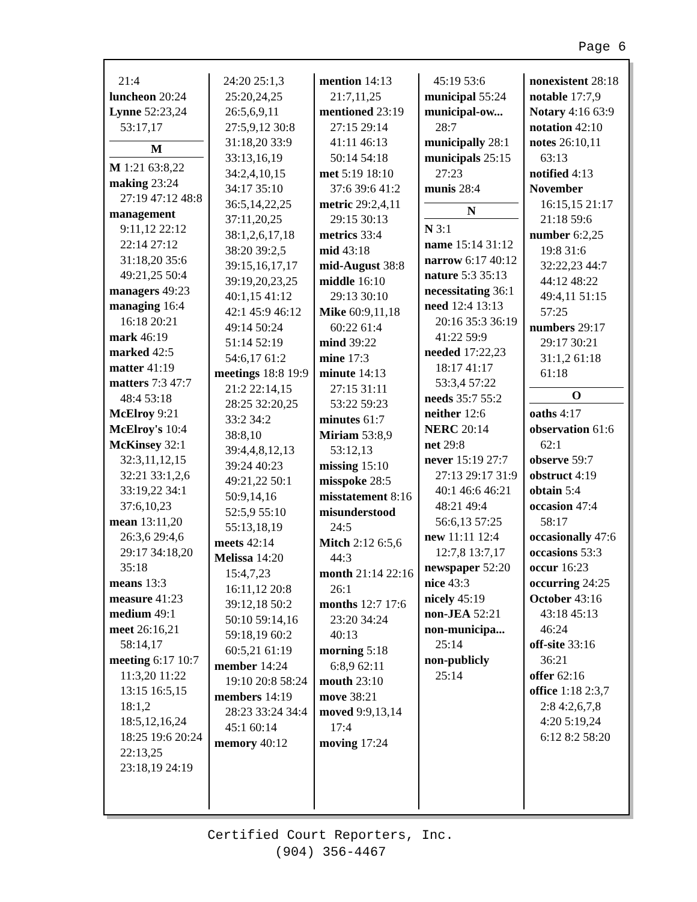Page 6
21:4
luncheon 20:24
Lynne 52:23,24 53:17,17
M
M 1:21 63:8,22
making 23:24 27:19 47:12 48:8
management 9:11,12 22:12 22:14 27:12 31:18,20 35:6 49:21,25 50:4
managers 49:23
managing 16:4 16:18 20:21
mark 46:19
marked 42:5
matter 41:19
matters 7:3 47:7 48:4 53:18
McElroy 9:21
McElroy's 10:4
McKinsey 32:1 32:3,11,12,15 32:21 33:1,2,6 33:19,22 34:1 37:6,10,23
mean 13:11,20 26:3,6 29:4,6 29:17 34:18,20 35:18
means 13:3
measure 41:23
medium 49:1
meet 26:16,21 58:14,17
meeting 6:17 10:7 11:3,20 11:22 13:15 16:5,15 18:1,2 18:5,12,16,24 18:25 19:6 20:24 22:13,25 23:18,19 24:19
24:20 25:1,3 25:20,24,25 26:5,6,9,11 27:5,9,12 30:8 31:18,20 33:9 33:13,16,19 34:2,4,10,15 34:17 35:10 36:5,14,22,25 37:11,20,25 38:1,2,6,17,18 38:20 39:2,5 39:15,16,17,17 39:19,20,23,25 40:1,15 41:12 42:1 45:9 46:12 49:14 50:24 51:14 52:19 54:6,17 61:2
meetings 18:8 19:9 21:2 22:14,15 28:25 32:20,25 33:2 34:2 38:8,10 39:4,4,8,12,13 39:24 40:23 49:21,22 50:1 50:9,14,16 52:5,9 55:10 55:13,18,19
meets 42:14
Melissa 14:20 15:4,7,23 16:11,12 20:8 39:12,18 50:2 50:10 59:14,16 59:18,19 60:2 60:5,21 61:19
member 14:24 19:10 20:8 58:24
members 14:19 28:23 33:24 34:4 45:1 60:14
memory 40:12
mention 14:13 21:7,11,25
mentioned 23:19 27:15 29:14 41:11 46:13 50:14 54:18
met 5:19 18:10 37:6 39:6 41:2
metric 29:2,4,11 29:15 30:13
metrics 33:4
mid 43:18
mid-August 38:8
middle 16:10 29:13 30:10
Mike 60:9,11,18 60:22 61:4
mind 39:22
mine 17:3
minute 14:13 27:15 31:11 53:22 59:23
minutes 61:7
Miriam 53:8,9 53:12,13
missing 15:10
misspoke 28:5
misstatement 8:16
misunderstood 24:5
Mitch 2:12 6:5,6 44:3
month 21:14 22:16 26:1
months 12:7 17:6 23:20 34:24 40:13
morning 5:18 6:8,9 62:11
mouth 23:10
move 38:21
moved 9:9,13,14 17:4
moving 17:24
45:19 53:6
municipal 55:24
municipal-ow... 28:7
municipally 28:1
municipals 25:15 27:23
munis 28:4
N
N 3:1
name 15:14 31:12
narrow 6:17 40:12
nature 5:3 35:13
necessitating 36:1
need 12:4 13:13 20:16 35:3 36:19 41:22 59:9
needed 17:22,23 18:17 41:17 53:3,4 57:22
needs 35:7 55:2
neither 12:6
NERC 20:14
net 29:8
never 15:19 27:7 27:13 29:17 31:9 40:1 46:6 46:21 48:21 49:4 56:6,13 57:25
new 11:11 12:4 12:7,8 13:7,17
newspaper 52:20
nice 43:3
nicely 45:19
non-JEA 52:21
non-municipa... 25:14
non-publicly 25:14
nonexistent 28:18
notable 17:7,9
Notary 4:16 63:9
notation 42:10
notes 26:10,11 63:13
notified 4:13
November 16:15,15 21:17 21:18 59:6
number 6:2,25 19:8 31:6 32:22,23 44:7 44:12 48:22 49:4,11 51:15 57:25
numbers 29:17 29:17 30:21 31:1,2 61:18 61:18
O
oaths 4:17
observation 61:6 62:1
observe 59:7
obstruct 4:19
obtain 5:4
occasion 47:4 58:17
occasionally 47:6
occasions 53:3
occur 16:23
occurring 24:25
October 43:16 43:18 45:13 46:24
off-site 33:16 36:21
offer 62:16
office 1:18 2:3,7 2:8 4:2,6,7,8 4:20 5:19,24 6:12 8:2 58:20
Certified Court Reporters, Inc.
(904) 356-4467